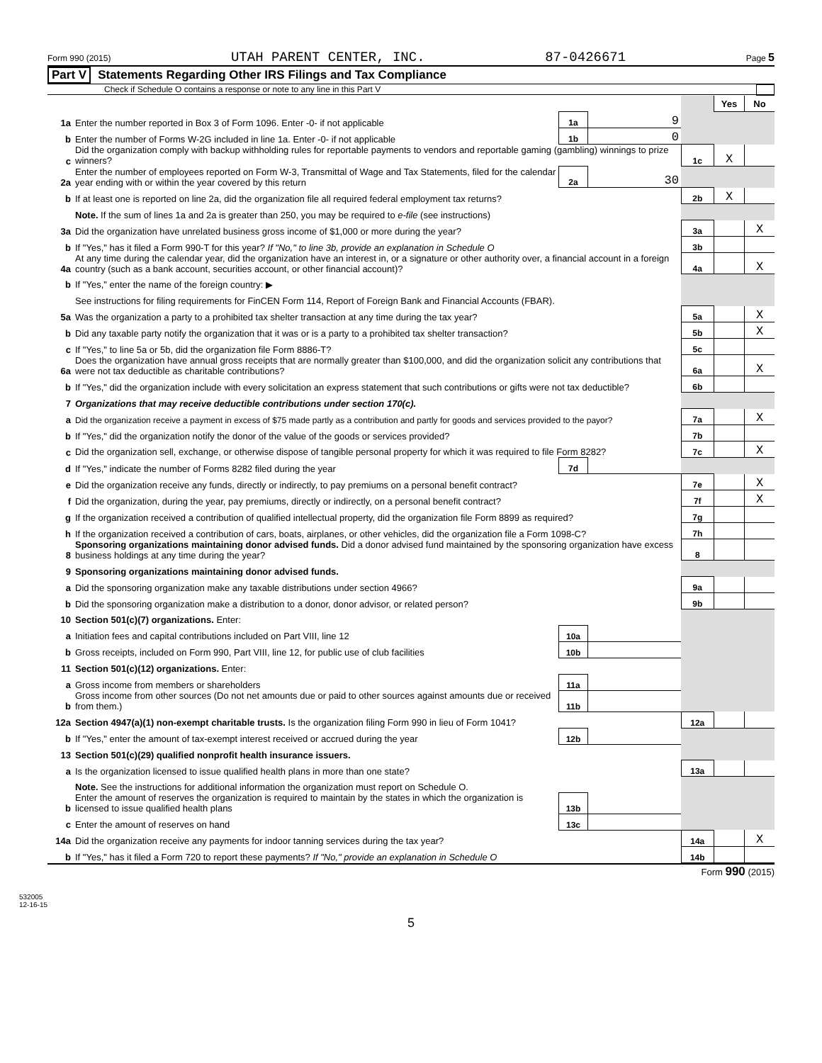Form 990 (2015) UTAH PARENT CENTER, INC. 87-0426671 Page 5
Part V Statements Regarding Other IRS Filings and Tax Compliance
Check if Schedule O contains a response or note to any line in this Part V
| | | | | | Yes | No |
| 1a | Enter the number reported in Box 3 of Form 1096. Enter -0- if not applicable | 1a | 9 | | | |
| b | Enter the number of Forms W-2G included in line 1a. Enter -0- if not applicable | 1b | 0 | | | |
| c | Did the organization comply with backup withholding rules for reportable payments to vendors and reportable gaming (gambling) winnings to prize winners? | | | 1c | X | |
| 2a | Enter the number of employees reported on Form W-3, Transmittal of Wage and Tax Statements, filed for the calendar year ending with or within the year covered by this return | 2a | 30 | | | |
| b | If at least one is reported on line 2a, did the organization file all required federal employment tax returns? | | | 2b | X | |
| | Note. If the sum of lines 1a and 2a is greater than 250, you may be required to e-file (see instructions) | | | | | |
| 3a | Did the organization have unrelated business gross income of $1,000 or more during the year? | | | 3a | | X |
| b | If "Yes," has it filed a Form 990-T for this year? If "No," to line 3b, provide an explanation in Schedule O | | | 3b | | |
| 4a | At any time during the calendar year, did the organization have an interest in, or a signature or other authority over, a financial account in a foreign country (such as a bank account, securities account, or other financial account)? | | | 4a | | X |
| b | If "Yes," enter the name of the foreign country: ▶ | | | | | |
| | See instructions for filing requirements for FinCEN Form 114, Report of Foreign Bank and Financial Accounts (FBAR). | | | | | |
| 5a | Was the organization a party to a prohibited tax shelter transaction at any time during the tax year? | | | 5a | | X |
| b | Did any taxable party notify the organization that it was or is a party to a prohibited tax shelter transaction? | | | 5b | | X |
| c | If "Yes," to line 5a or 5b, did the organization file Form 8886-T? | | | 5c | | |
| 6a | Does the organization have annual gross receipts that are normally greater than $100,000, and did the organization solicit any contributions that were not tax deductible as charitable contributions? | | | 6a | | X |
| b | If "Yes," did the organization include with every solicitation an express statement that such contributions or gifts were not tax deductible? | | | 6b | | |
| 7 | Organizations that may receive deductible contributions under section 170(c). | | | | | |
| a | Did the organization receive a payment in excess of $75 made partly as a contribution and partly for goods and services provided to the payor? | | | 7a | | X |
| b | If "Yes," did the organization notify the donor of the value of the goods or services provided? | | | 7b | | |
| c | Did the organization sell, exchange, or otherwise dispose of tangible personal property for which it was required to file Form 8282? | | | 7c | | X |
| d | If "Yes," indicate the number of Forms 8282 filed during the year | 7d | | | | |
| e | Did the organization receive any funds, directly or indirectly, to pay premiums on a personal benefit contract? | | | 7e | | X |
| f | Did the organization, during the year, pay premiums, directly or indirectly, on a personal benefit contract? | | | 7f | | X |
| g | If the organization received a contribution of qualified intellectual property, did the organization file Form 8899 as required? | | | 7g | | |
| h | If the organization received a contribution of cars, boats, airplanes, or other vehicles, did the organization file a Form 1098-C? | | | 7h | | |
| 8 | Sponsoring organizations maintaining donor advised funds. Did a donor advised fund maintained by the sponsoring organization have excess business holdings at any time during the year? | | | 8 | | |
| 9 | Sponsoring organizations maintaining donor advised funds. | | | | | |
| a | Did the sponsoring organization make any taxable distributions under section 4966? | | | 9a | | |
| b | Did the sponsoring organization make a distribution to a donor, donor advisor, or related person? | | | 9b | | |
| 10 | Section 501(c)(7) organizations. Enter: | | | | | |
| a | Initiation fees and capital contributions included on Part VIII, line 12 | 10a | | | | |
| b | Gross receipts, included on Form 990, Part VIII, line 12, for public use of club facilities | 10b | | | | |
| 11 | Section 501(c)(12) organizations. Enter: | | | | | |
| a | Gross income from members or shareholders | 11a | | | | |
| b | Gross income from other sources (Do not net amounts due or paid to other sources against amounts due or received from them.) | 11b | | | | |
| 12a | Section 4947(a)(1) non-exempt charitable trusts. Is the organization filing Form 990 in lieu of Form 1041? | | | 12a | | |
| b | If "Yes," enter the amount of tax-exempt interest received or accrued during the year | 12b | | | | |
| 13 | Section 501(c)(29) qualified nonprofit health insurance issuers. | | | | | |
| a | Is the organization licensed to issue qualified health plans in more than one state? | | | 13a | | |
| | Note. See the instructions for additional information the organization must report on Schedule O. | | | | | |
| b | Enter the amount of reserves the organization is required to maintain by the states in which the organization is licensed to issue qualified health plans | 13b | | | | |
| c | Enter the amount of reserves on hand | 13c | | | | |
| 14a | Did the organization receive any payments for indoor tanning services during the tax year? | | | 14a | | X |
| b | If "Yes," has it filed a Form 720 to report these payments? If "No," provide an explanation in Schedule O | | | 14b | | |
Form 990 (2015)
532005
12-16-15
5